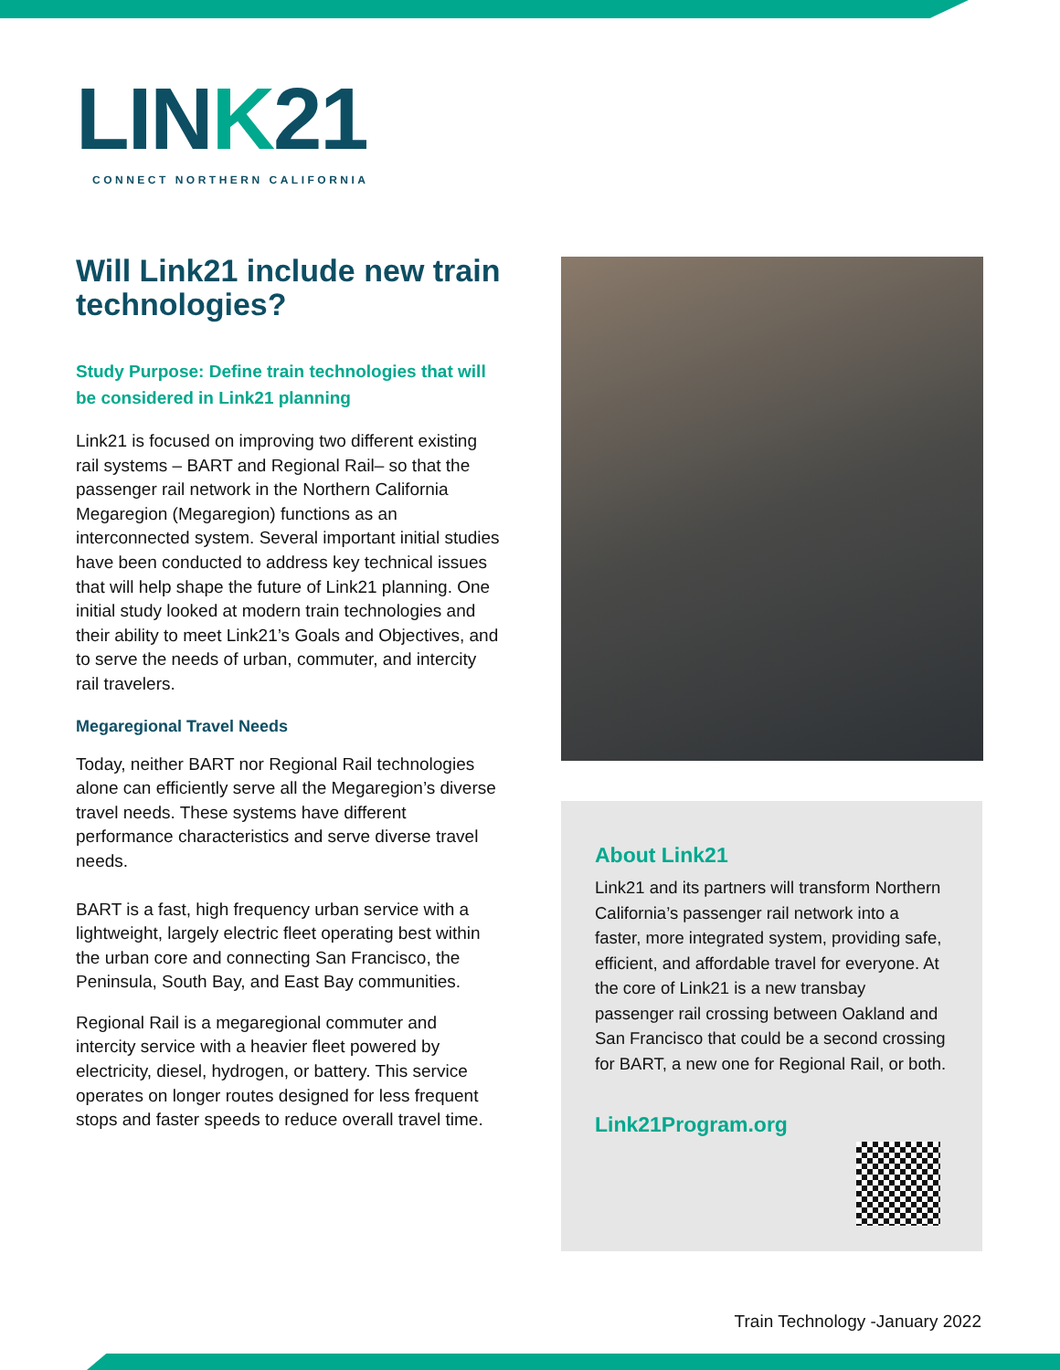LINK21
CONNECT NORTHERN CALIFORNIA
Will Link21 include new train technologies?
Study Purpose: Define train technologies that will be considered in Link21 planning
Link21 is focused on improving two different existing rail systems – BART and Regional Rail– so that the passenger rail network in the Northern California Megaregion (Megaregion) functions as an interconnected system. Several important initial studies have been conducted to address key technical issues that will help shape the future of Link21 planning. One initial study looked at modern train technologies and their ability to meet Link21’s Goals and Objectives, and to serve the needs of urban, commuter, and intercity rail travelers.
Megaregional Travel Needs
Today, neither BART nor Regional Rail technologies alone can efficiently serve all the Megaregion’s diverse travel needs. These systems have different performance characteristics and serve diverse travel needs.
BART is a fast, high frequency urban service with a lightweight, largely electric fleet operating best within the urban core and connecting San Francisco, the Peninsula, South Bay, and East Bay communities.
Regional Rail is a megaregional commuter and intercity service with a heavier fleet powered by electricity, diesel, hydrogen, or battery. This service operates on longer routes designed for less frequent stops and faster speeds to reduce overall travel time.
About Link21
Link21 and its partners will transform Northern California’s passenger rail network into a faster, more integrated system, providing safe, efficient, and affordable travel for everyone. At the core of Link21 is a new transbay passenger rail crossing between Oakland and San Francisco that could be a second crossing for BART, a new one for Regional Rail, or both.
Link21Program.org
Train Technology -January 2022